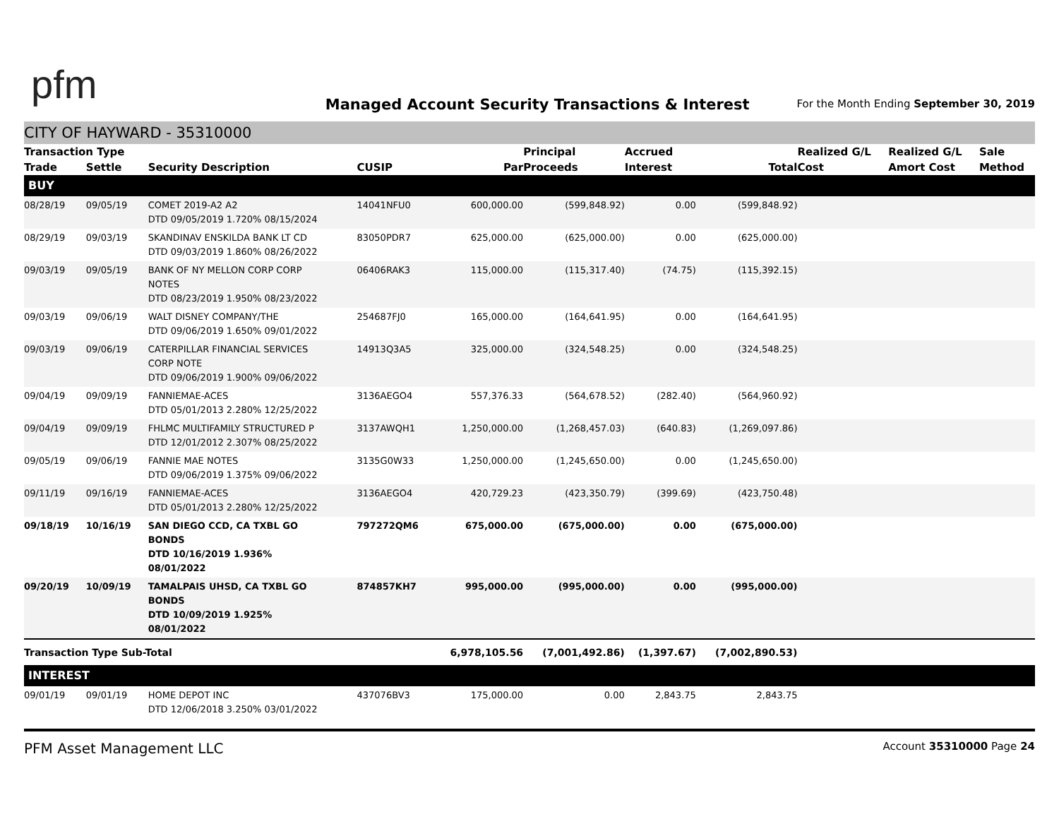pfm
Managed Account Security Transactions & Interest
For the Month Ending September 30, 2019
CITY OF HAYWARD - 35310000
| Transaction Type | | | | | Principal | Accrued | | Realized G/L | Realized G/L | Sale |
| --- | --- | --- | --- | --- | --- | --- | --- | --- | --- | --- |
| Trade | Settle | Security Description | CUSIP | Par | Proceeds | Interest | Total | Cost | Amort Cost | Method |
| BUY | | | | | | | | | | |
| 08/28/19 | 09/05/19 | COMET 2019-A2 A2 DTD 09/05/2019 1.720% 08/15/2024 | 14041NFU0 | 600,000.00 | (599,848.92) | 0.00 | (599,848.92) | | | |
| 08/29/19 | 09/03/19 | SKANDINAV ENSKILDA BANK LT CD DTD 09/03/2019 1.860% 08/26/2022 | 83050PDR7 | 625,000.00 | (625,000.00) | 0.00 | (625,000.00) | | | |
| 09/03/19 | 09/05/19 | BANK OF NY MELLON CORP CORP NOTES DTD 08/23/2019 1.950% 08/23/2022 | 06406RAK3 | 115,000.00 | (115,317.40) | (74.75) | (115,392.15) | | | |
| 09/03/19 | 09/06/19 | WALT DISNEY COMPANY/THE DTD 09/06/2019 1.650% 09/01/2022 | 254687FJ0 | 165,000.00 | (164,641.95) | 0.00 | (164,641.95) | | | |
| 09/03/19 | 09/06/19 | CATERPILLAR FINANCIAL SERVICES CORP NOTE DTD 09/06/2019 1.900% 09/06/2022 | 14913Q3A5 | 325,000.00 | (324,548.25) | 0.00 | (324,548.25) | | | |
| 09/04/19 | 09/09/19 | FANNIEMAE-ACES DTD 05/01/2013 2.280% 12/25/2022 | 3136AEGO4 | 557,376.33 | (564,678.52) | (282.40) | (564,960.92) | | | |
| 09/04/19 | 09/09/19 | FHLMC MULTIFAMILY STRUCTURED P DTD 12/01/2012 2.307% 08/25/2022 | 3137AWQH1 | 1,250,000.00 | (1,268,457.03) | (640.83) | (1,269,097.86) | | | |
| 09/05/19 | 09/06/19 | FANNIE MAE NOTES DTD 09/06/2019 1.375% 09/06/2022 | 3135G0W33 | 1,250,000.00 | (1,245,650.00) | 0.00 | (1,245,650.00) | | | |
| 09/11/19 | 09/16/19 | FANNIEMAE-ACES DTD 05/01/2013 2.280% 12/25/2022 | 3136AEGO4 | 420,729.23 | (423,350.79) | (399.69) | (423,750.48) | | | |
| 09/18/19 | 10/16/19 | SAN DIEGO CCD, CA TXBL GO BONDS DTD 10/16/2019 1.936% 08/01/2022 | 797272QM6 | 675,000.00 | (675,000.00) | 0.00 | (675,000.00) | | | |
| 09/20/19 | 10/09/19 | TAMALPAIS UHSD, CA TXBL GO BONDS DTD 10/09/2019 1.925% 08/01/2022 | 874857KH7 | 995,000.00 | (995,000.00) | 0.00 | (995,000.00) | | | |
| Transaction Type Sub-Total | | | | 6,978,105.56 | (7,001,492.86) | (1,397.67) | (7,002,890.53) | | | |
| INTEREST | | | | | | | | | | |
| 09/01/19 | 09/01/19 | HOME DEPOT INC DTD 12/06/2018 3.250% 03/01/2022 | 437076BV3 | 175,000.00 | 0.00 | 2,843.75 | 2,843.75 | | | |
PFM Asset Management LLC Account 35310000 Page 24